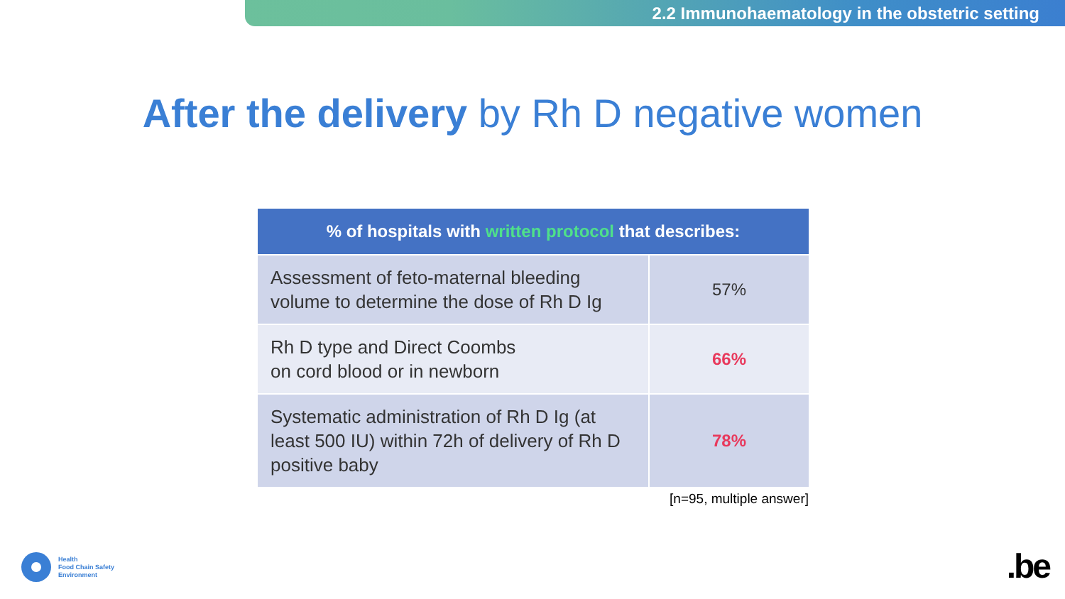2.2 Immunohaematology in the obstetric setting
After the delivery by Rh D negative women
| % of hospitals with written protocol that describes: | |
| --- | --- |
| Assessment of feto-maternal bleeding volume to determine the dose of Rh D Ig | 57% |
| Rh D type and Direct Coombs on cord blood or in newborn | 66% |
| Systematic administration of Rh D Ig (at least 500 IU) within 72h of delivery of Rh D positive baby | 78% |
[n=95, multiple answer]
Health
Food Chain Safety
Environment
.be